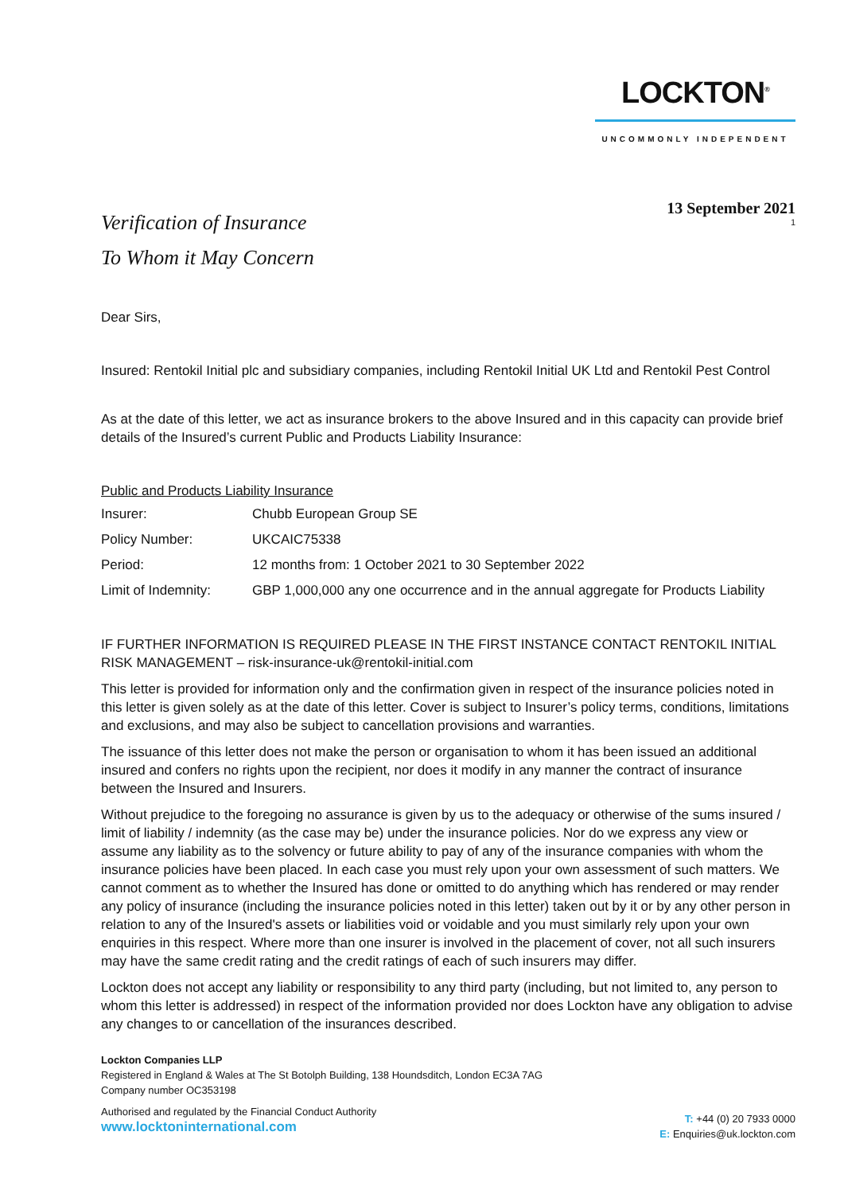LOCKTON<sup>®</sup>
UNCOMMONLY INDEPENDENT
13 September 2021
1
Verification of Insurance
To Whom it May Concern
Dear Sirs,
Insured: Rentokil Initial plc and subsidiary companies, including Rentokil Initial UK Ltd and Rentokil Pest Control
As at the date of this letter, we act as insurance brokers to the above Insured and in this capacity can provide brief details of the Insured’s current Public and Products Liability Insurance:
Public and Products Liability Insurance
| Insurer: | Chubb European Group SE |
| Policy Number: | UKCAIC75338 |
| Period: | 12 months from: 1 October 2021 to 30 September 2022 |
| Limit of Indemnity: | GBP 1,000,000 any one occurrence and in the annual aggregate for Products Liability |
IF FURTHER INFORMATION IS REQUIRED PLEASE IN THE FIRST INSTANCE CONTACT RENTOKIL INITIAL RISK MANAGEMENT – risk-insurance-uk@rentokil-initial.com
This letter is provided for information only and the confirmation given in respect of the insurance policies noted in this letter is given solely as at the date of this letter. Cover is subject to Insurer’s policy terms, conditions, limitations and exclusions, and may also be subject to cancellation provisions and warranties.
The issuance of this letter does not make the person or organisation to whom it has been issued an additional insured and confers no rights upon the recipient, nor does it modify in any manner the contract of insurance between the Insured and Insurers.
Without prejudice to the foregoing no assurance is given by us to the adequacy or otherwise of the sums insured / limit of liability / indemnity (as the case may be) under the insurance policies. Nor do we express any view or assume any liability as to the solvency or future ability to pay of any of the insurance companies with whom the insurance policies have been placed. In each case you must rely upon your own assessment of such matters. We cannot comment as to whether the Insured has done or omitted to do anything which has rendered or may render any policy of insurance (including the insurance policies noted in this letter) taken out by it or by any other person in relation to any of the Insured's assets or liabilities void or voidable and you must similarly rely upon your own enquiries in this respect. Where more than one insurer is involved in the placement of cover, not all such insurers may have the same credit rating and the credit ratings of each of such insurers may differ.
Lockton does not accept any liability or responsibility to any third party (including, but not limited to, any person to whom this letter is addressed) in respect of the information provided nor does Lockton have any obligation to advise any changes to or cancellation of the insurances described.
Lockton Companies LLP
Registered in England & Wales at The St Botolph Building, 138 Houndsditch, London EC3A 7AG
Company number OC353198
Authorised and regulated by the Financial Conduct Authority
www.locktoninternational.com
T: +44 (0) 20 7933 0000
E: Enquiries@uk.lockton.com